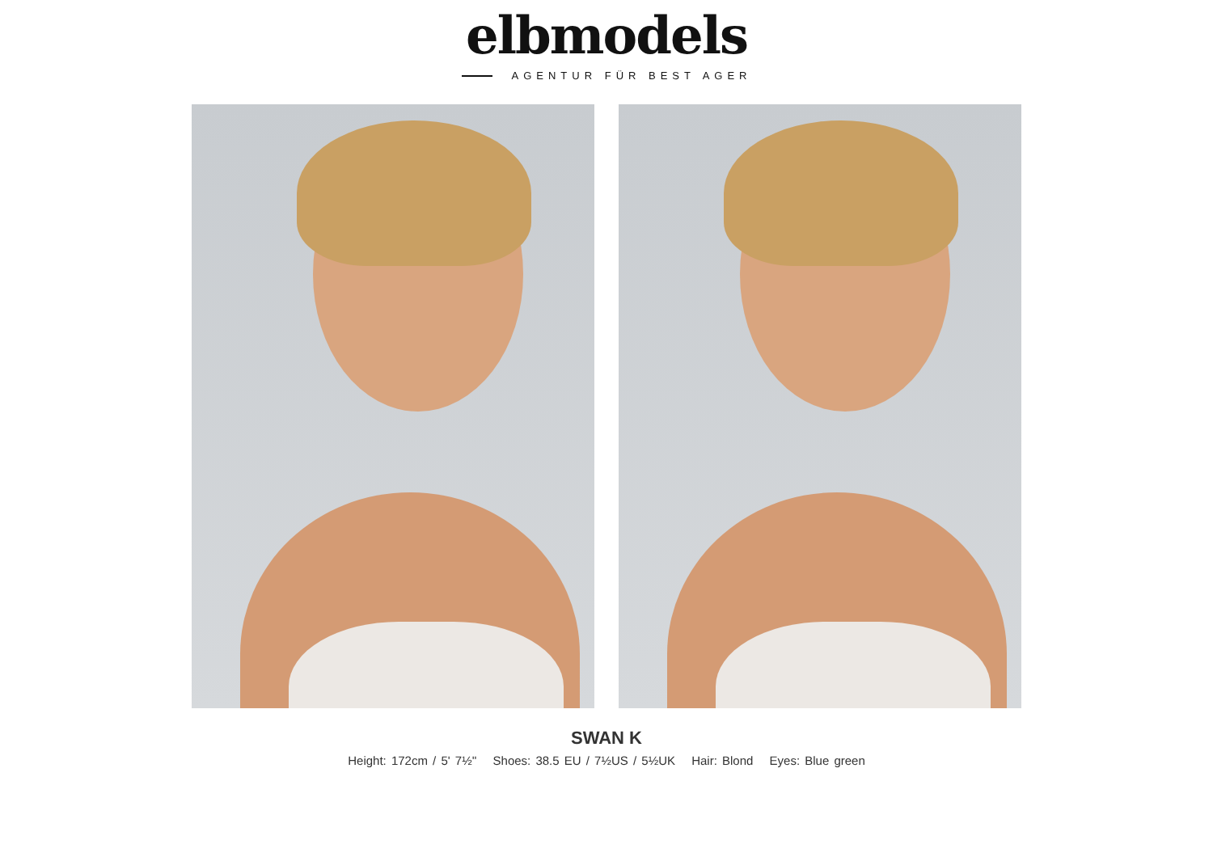elbmodels
AGENTUR FÜR BEST AGER
SWAN K
Height: 172cm / 5' 7½'' Shoes: 38.5 EU / 7½US / 5½UK Hair: Blond Eyes: Blue green